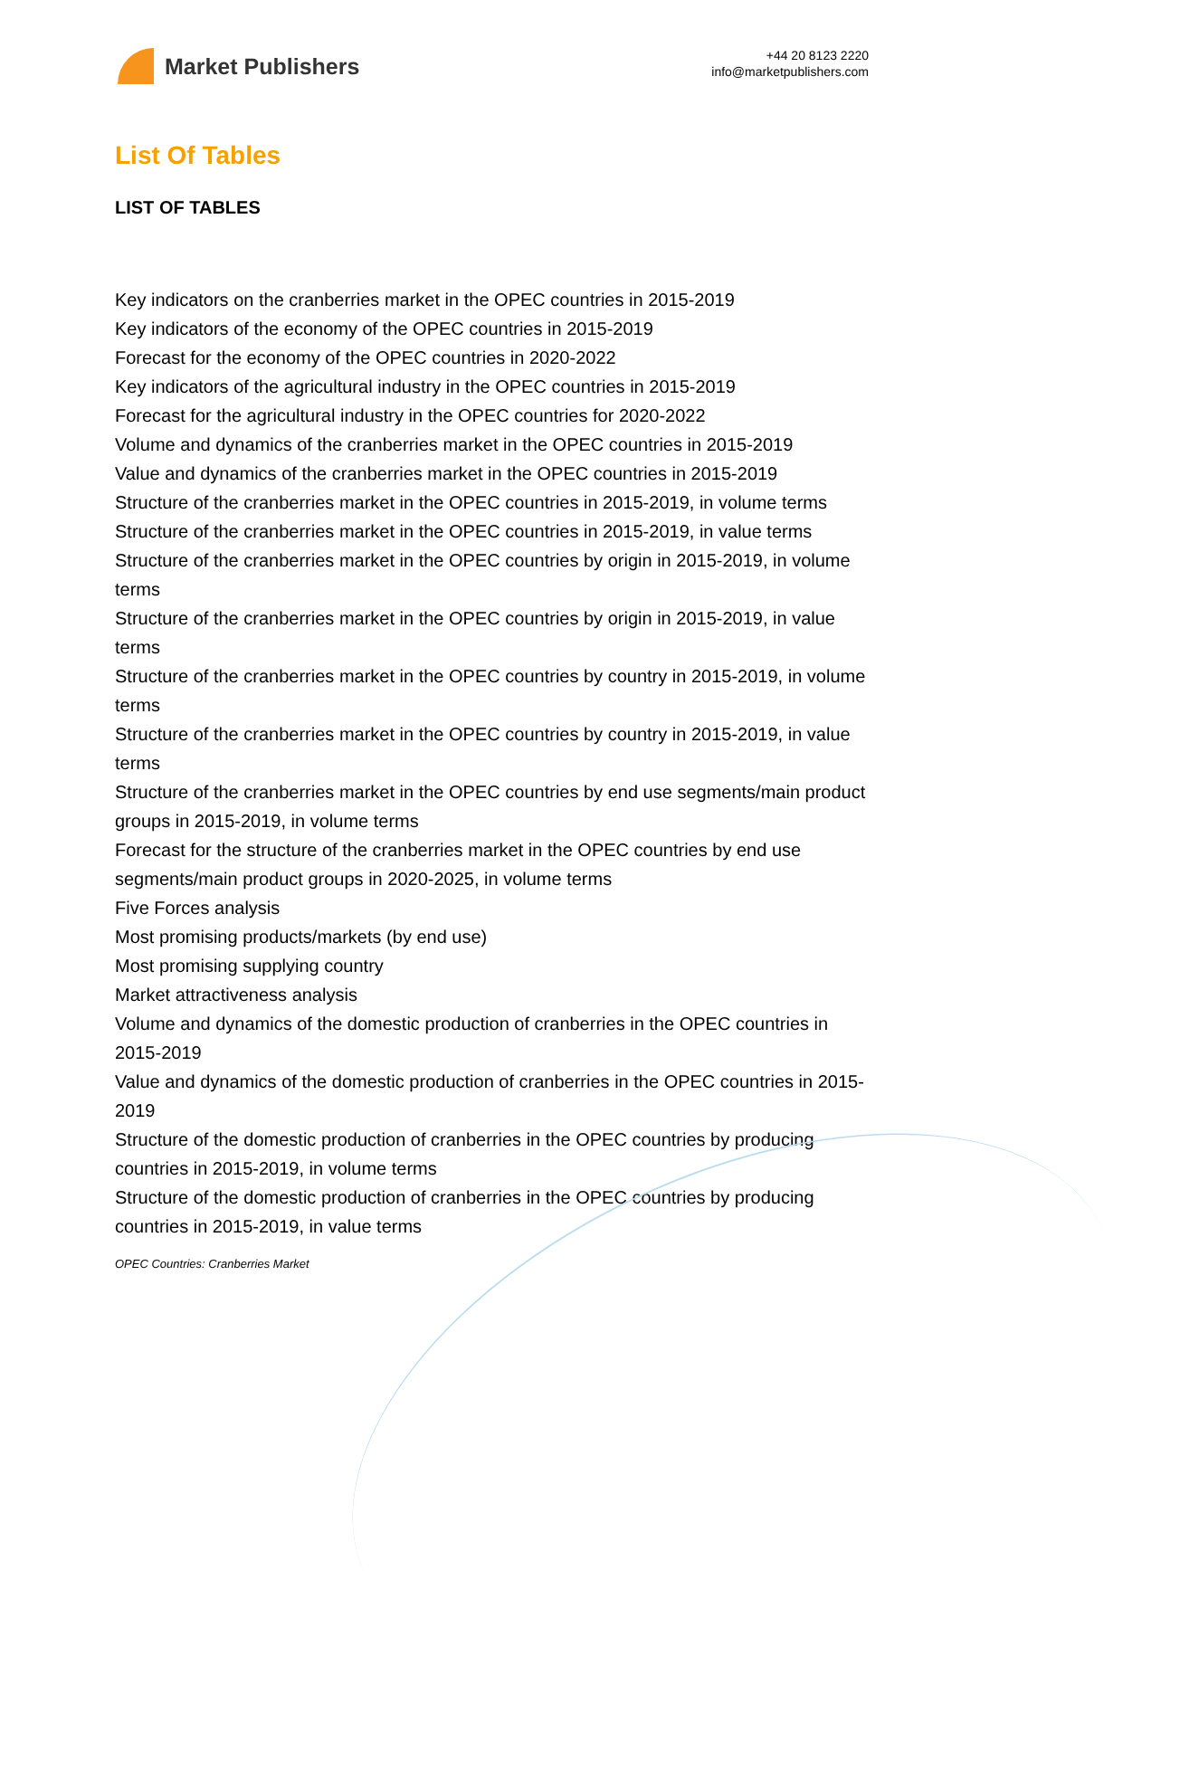Market Publishers
+44 20 8123 2220
info@marketpublishers.com
List Of Tables
LIST OF TABLES
Key indicators on the cranberries market in the OPEC countries in 2015-2019
Key indicators of the economy of the OPEC countries in 2015-2019
Forecast for the economy of the OPEC countries in 2020-2022
Key indicators of the agricultural industry in the OPEC countries in 2015-2019
Forecast for the agricultural industry in the OPEC countries for 2020-2022
Volume and dynamics of the cranberries market in the OPEC countries in 2015-2019
Value and dynamics of the cranberries market in the OPEC countries in 2015-2019
Structure of the cranberries market in the OPEC countries in 2015-2019, in volume terms
Structure of the cranberries market in the OPEC countries in 2015-2019, in value terms
Structure of the cranberries market in the OPEC countries by origin in 2015-2019, in volume terms
Structure of the cranberries market in the OPEC countries by origin in 2015-2019, in value terms
Structure of the cranberries market in the OPEC countries by country in 2015-2019, in volume terms
Structure of the cranberries market in the OPEC countries by country in 2015-2019, in value terms
Structure of the cranberries market in the OPEC countries by end use segments/main product groups in 2015-2019, in volume terms
Forecast for the structure of the cranberries market in the OPEC countries by end use segments/main product groups in 2020-2025, in volume terms
Five Forces analysis
Most promising products/markets (by end use)
Most promising supplying country
Market attractiveness analysis
Volume and dynamics of the domestic production of cranberries in the OPEC countries in 2015-2019
Value and dynamics of the domestic production of cranberries in the OPEC countries in 2015-2019
Structure of the domestic production of cranberries in the OPEC countries by producing countries in 2015-2019, in volume terms
Structure of the domestic production of cranberries in the OPEC countries by producing countries in 2015-2019, in value terms
OPEC Countries: Cranberries Market